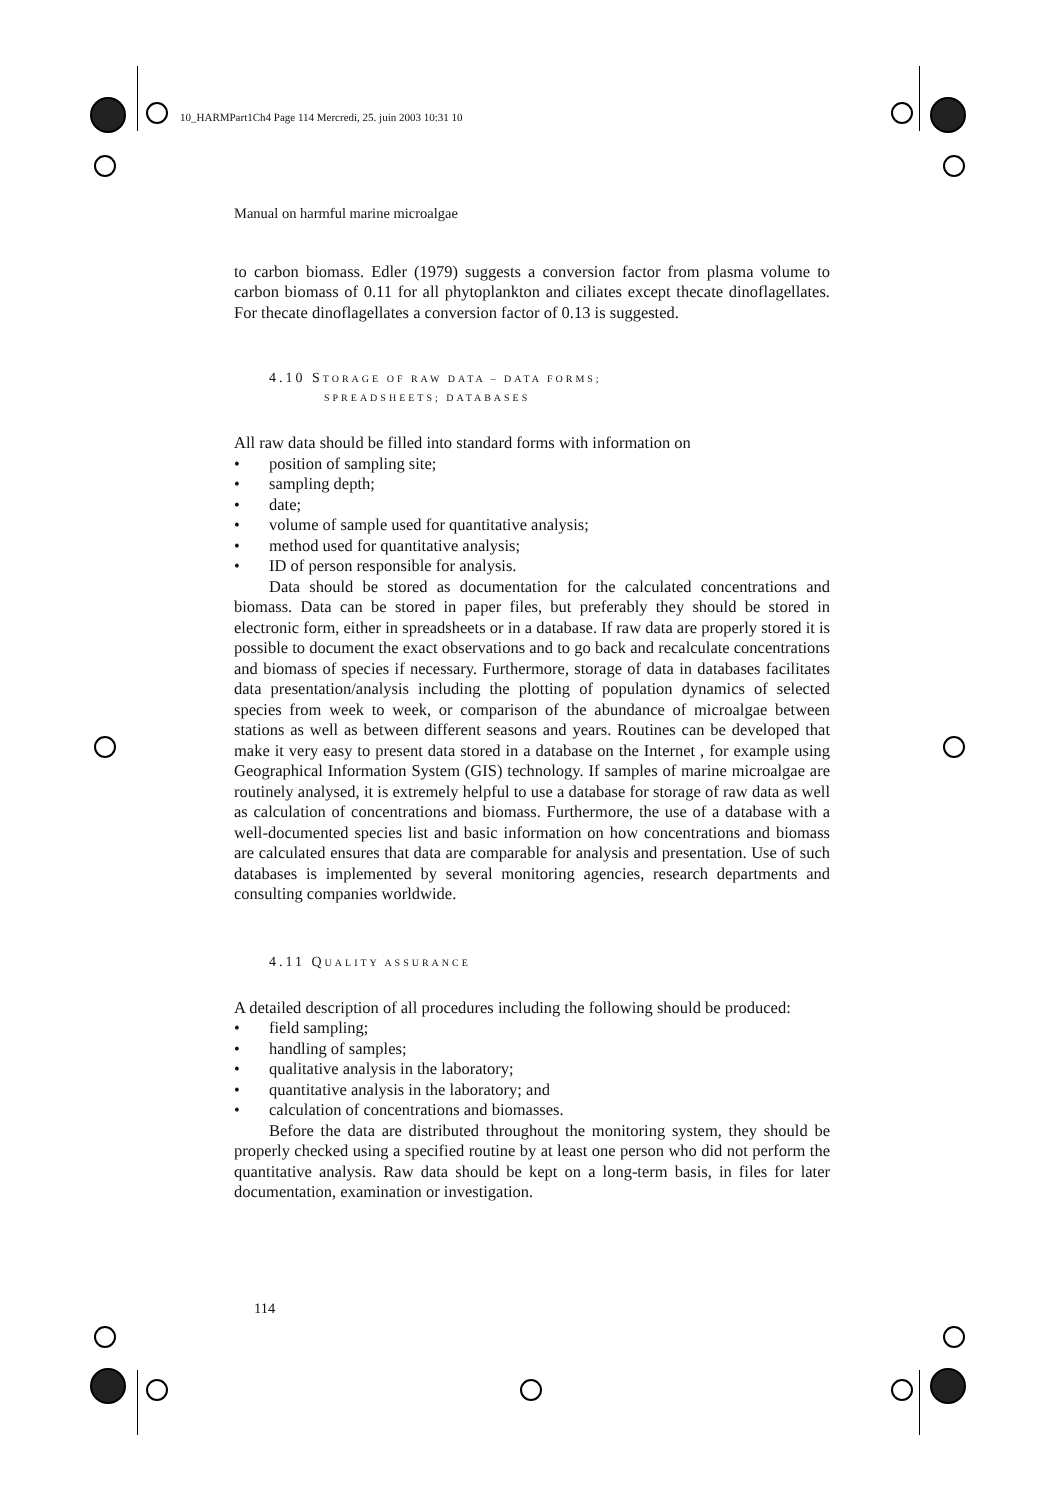10_HARMPart1Ch4 Page 114 Mercredi, 25. juin 2003 10:31 10
Manual on harmful marine microalgae
to carbon biomass. Edler (1979) suggests a conversion factor from plasma volume to carbon biomass of 0.11 for all phytoplankton and ciliates except thecate dinoflagellates. For thecate dinoflagellates a conversion factor of 0.13 is suggested.
4.10 STORAGE OF RAW DATA – DATA FORMS;
SPREADSHEETS; DATABASES
All raw data should be filled into standard forms with information on
• position of sampling site;
• sampling depth;
• date;
• volume of sample used for quantitative analysis;
• method used for quantitative analysis;
• ID of person responsible for analysis.
Data should be stored as documentation for the calculated concentrations and biomass. Data can be stored in paper files, but preferably they should be stored in electronic form, either in spreadsheets or in a database. If raw data are properly stored it is possible to document the exact observations and to go back and recalculate concentrations and biomass of species if necessary. Furthermore, storage of data in databases facilitates data presentation/analysis including the plotting of population dynamics of selected species from week to week, or comparison of the abundance of microalgae between stations as well as between different seasons and years. Routines can be developed that make it very easy to present data stored in a database on the Internet , for example using Geographical Information System (GIS) technology. If samples of marine microalgae are routinely analysed, it is extremely helpful to use a database for storage of raw data as well as calculation of concentrations and biomass. Furthermore, the use of a database with a well-documented species list and basic information on how concentrations and biomass are calculated ensures that data are comparable for analysis and presentation. Use of such databases is implemented by several monitoring agencies, research departments and consulting companies worldwide.
4.11 QUALITY ASSURANCE
A detailed description of all procedures including the following should be produced:
• field sampling;
• handling of samples;
• qualitative analysis in the laboratory;
• quantitative analysis in the laboratory; and
• calculation of concentrations and biomasses.
Before the data are distributed throughout the monitoring system, they should be properly checked using a specified routine by at least one person who did not perform the quantitative analysis. Raw data should be kept on a long-term basis, in files for later documentation, examination or investigation.
114